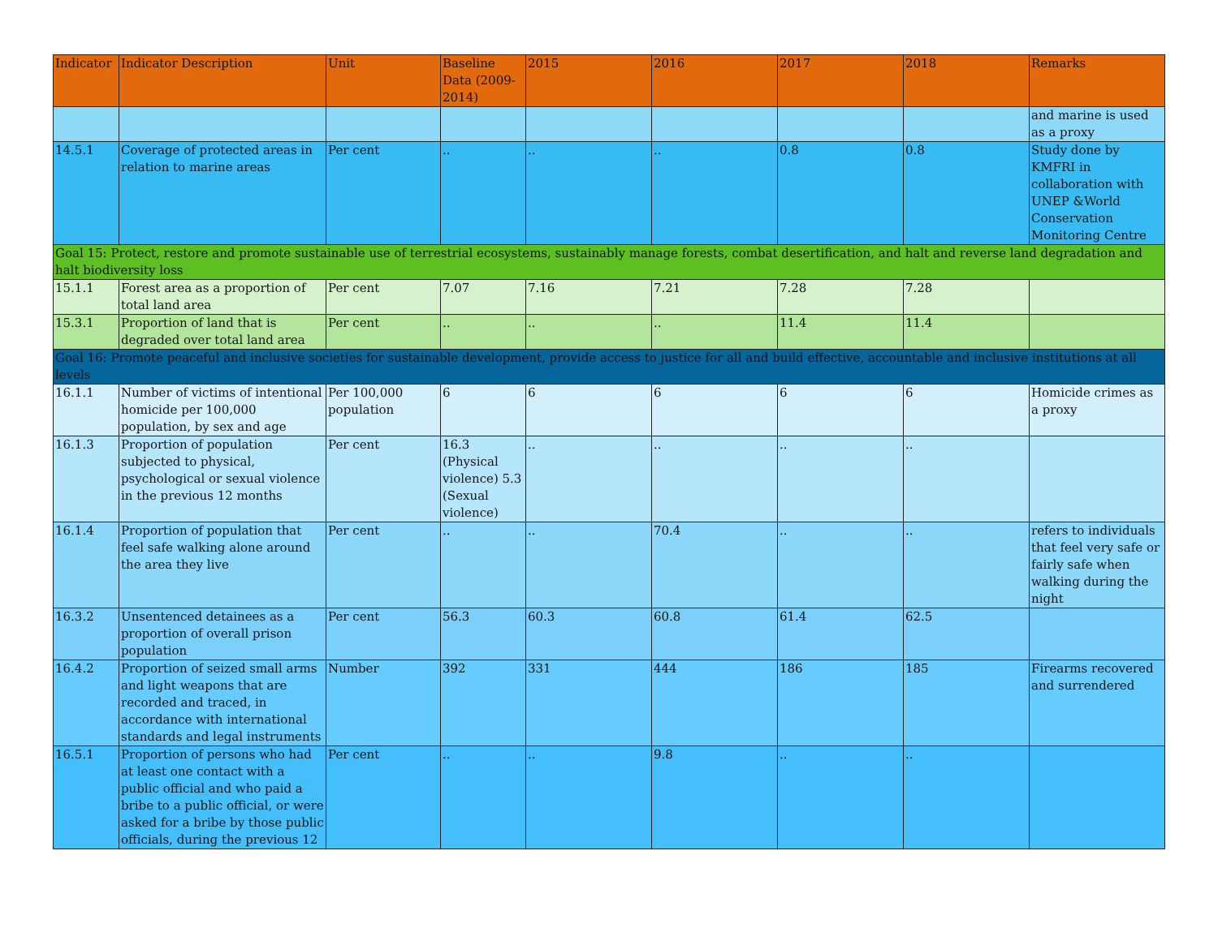| Indicator | Indicator Description | Unit | Baseline Data (2009-2014) | 2015 | 2016 | 2017 | 2018 | Remarks |
| --- | --- | --- | --- | --- | --- | --- | --- | --- |
| | | | | | | | | and marine is used as a proxy |
| 14.5.1 | Coverage of protected areas in relation to marine areas | Per cent | .. | .. | .. | 0.8 | 0.8 | Study done by KMFRI in collaboration with UNEP &World Conservation Monitoring Centre |
| Goal 15: Protect, restore and promote sustainable use of terrestrial ecosystems, sustainably manage forests, combat desertification, and halt and reverse land degradation and halt biodiversity loss | | | | | | | | |
| 15.1.1 | Forest area as a proportion of total land area | Per cent | 7.07 | 7.16 | 7.21 | 7.28 | 7.28 | |
| 15.3.1 | Proportion of land that is degraded over total land area | Per cent | .. | .. | .. | 11.4 | 11.4 | |
| Goal 16: Promote peaceful and inclusive societies for sustainable development, provide access to justice for all and build effective, accountable and inclusive institutions at all levels | | | | | | | | |
| 16.1.1 | Number of victims of intentional homicide per 100,000 population, by sex and age | Per 100,000 population | 6 | 6 | 6 | 6 | 6 | Homicide crimes as a proxy |
| 16.1.3 | Proportion of population subjected to physical, psychological or sexual violence in the previous 12 months | Per cent | 16.3 (Physical violence) 5.3 (Sexual violence) | .. | .. | .. | .. | |
| 16.1.4 | Proportion of population that feel safe walking alone around the area they live | Per cent | .. | .. | 70.4 | .. | .. | refers to individuals that feel very safe or fairly safe when walking during the night |
| 16.3.2 | Unsentenced detainees as a proportion of overall prison population | Per cent | 56.3 | 60.3 | 60.8 | 61.4 | 62.5 | |
| 16.4.2 | Proportion of seized small arms and light weapons that are recorded and traced, in accordance with international standards and legal instruments | Number | 392 | 331 | 444 | 186 | 185 | Firearms recovered and surrendered |
| 16.5.1 | Proportion of persons who had at least one contact with a public official and who paid a bribe to a public official, or were asked for a bribe by those public officials, during the previous 12 | Per cent | .. | .. | 9.8 | .. | .. | |